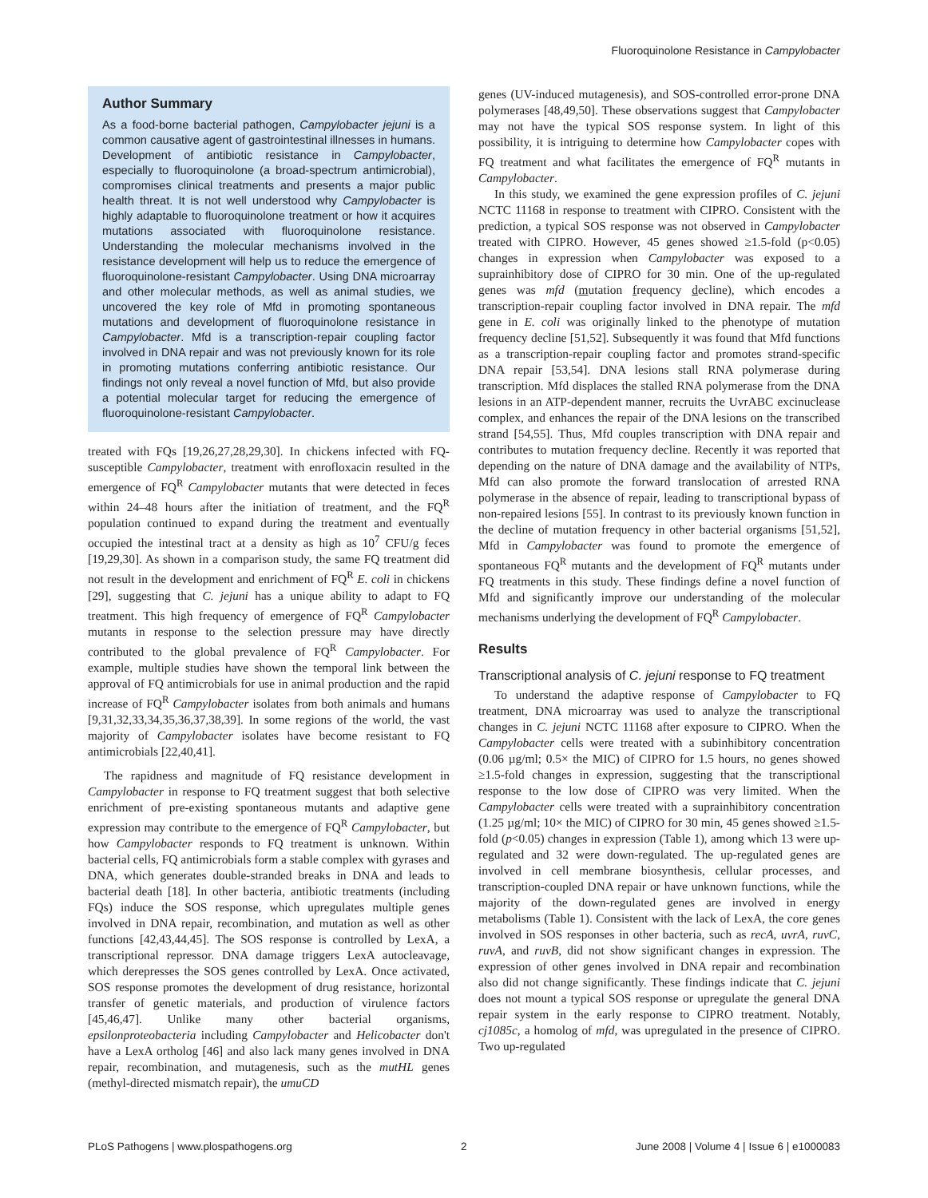Fluoroquinolone Resistance in Campylobacter
Author Summary
As a food-borne bacterial pathogen, Campylobacter jejuni is a common causative agent of gastrointestinal illnesses in humans. Development of antibiotic resistance in Campylobacter, especially to fluoroquinolone (a broad-spectrum antimicrobial), compromises clinical treatments and presents a major public health threat. It is not well understood why Campylobacter is highly adaptable to fluoroquinolone treatment or how it acquires mutations associated with fluoroquinolone resistance. Understanding the molecular mechanisms involved in the resistance development will help us to reduce the emergence of fluoroquinolone-resistant Campylobacter. Using DNA microarray and other molecular methods, as well as animal studies, we uncovered the key role of Mfd in promoting spontaneous mutations and development of fluoroquinolone resistance in Campylobacter. Mfd is a transcription-repair coupling factor involved in DNA repair and was not previously known for its role in promoting mutations conferring antibiotic resistance. Our findings not only reveal a novel function of Mfd, but also provide a potential molecular target for reducing the emergence of fluoroquinolone-resistant Campylobacter.
treated with FQs [19,26,27,28,29,30]. In chickens infected with FQ-susceptible Campylobacter, treatment with enrofloxacin resulted in the emergence of FQ<sup>R</sup> Campylobacter mutants that were detected in feces within 24–48 hours after the initiation of treatment, and the FQ<sup>R</sup> population continued to expand during the treatment and eventually occupied the intestinal tract at a density as high as 10<sup>7</sup> CFU/g feces [19,29,30]. As shown in a comparison study, the same FQ treatment did not result in the development and enrichment of FQ<sup>R</sup> E. coli in chickens [29], suggesting that C. jejuni has a unique ability to adapt to FQ treatment. This high frequency of emergence of FQ<sup>R</sup> Campylobacter mutants in response to the selection pressure may have directly contributed to the global prevalence of FQ<sup>R</sup> Campylobacter. For example, multiple studies have shown the temporal link between the approval of FQ antimicrobials for use in animal production and the rapid increase of FQ<sup>R</sup> Campylobacter isolates from both animals and humans [9,31,32,33,34,35,36,37,38,39]. In some regions of the world, the vast majority of Campylobacter isolates have become resistant to FQ antimicrobials [22,40,41].
The rapidness and magnitude of FQ resistance development in Campylobacter in response to FQ treatment suggest that both selective enrichment of pre-existing spontaneous mutants and adaptive gene expression may contribute to the emergence of FQ<sup>R</sup> Campylobacter, but how Campylobacter responds to FQ treatment is unknown. Within bacterial cells, FQ antimicrobials form a stable complex with gyrases and DNA, which generates double-stranded breaks in DNA and leads to bacterial death [18]. In other bacteria, antibiotic treatments (including FQs) induce the SOS response, which upregulates multiple genes involved in DNA repair, recombination, and mutation as well as other functions [42,43,44,45]. The SOS response is controlled by LexA, a transcriptional repressor. DNA damage triggers LexA autocleavage, which derepresses the SOS genes controlled by LexA. Once activated, SOS response promotes the development of drug resistance, horizontal transfer of genetic materials, and production of virulence factors [45,46,47]. Unlike many other bacterial organisms, epsilonproteobacteria including Campylobacter and Helicobacter don't have a LexA ortholog [46] and also lack many genes involved in DNA repair, recombination, and mutagenesis, such as the mutHL genes (methyl-directed mismatch repair), the umuCD
genes (UV-induced mutagenesis), and SOS-controlled error-prone DNA polymerases [48,49,50]. These observations suggest that Campylobacter may not have the typical SOS response system. In light of this possibility, it is intriguing to determine how Campylobacter copes with FQ treatment and what facilitates the emergence of FQ<sup>R</sup> mutants in Campylobacter.
In this study, we examined the gene expression profiles of C. jejuni NCTC 11168 in response to treatment with CIPRO. Consistent with the prediction, a typical SOS response was not observed in Campylobacter treated with CIPRO. However, 45 genes showed ≥1.5-fold (p<0.05) changes in expression when Campylobacter was exposed to a suprainhibitory dose of CIPRO for 30 min. One of the up-regulated genes was mfd (mutation frequency decline), which encodes a transcription-repair coupling factor involved in DNA repair. The mfd gene in E. coli was originally linked to the phenotype of mutation frequency decline [51,52]. Subsequently it was found that Mfd functions as a transcription-repair coupling factor and promotes strand-specific DNA repair [53,54]. DNA lesions stall RNA polymerase during transcription. Mfd displaces the stalled RNA polymerase from the DNA lesions in an ATP-dependent manner, recruits the UvrABC excinuclease complex, and enhances the repair of the DNA lesions on the transcribed strand [54,55]. Thus, Mfd couples transcription with DNA repair and contributes to mutation frequency decline. Recently it was reported that depending on the nature of DNA damage and the availability of NTPs, Mfd can also promote the forward translocation of arrested RNA polymerase in the absence of repair, leading to transcriptional bypass of non-repaired lesions [55]. In contrast to its previously known function in the decline of mutation frequency in other bacterial organisms [51,52], Mfd in Campylobacter was found to promote the emergence of spontaneous FQ<sup>R</sup> mutants and the development of FQ<sup>R</sup> mutants under FQ treatments in this study. These findings define a novel function of Mfd and significantly improve our understanding of the molecular mechanisms underlying the development of FQ<sup>R</sup> Campylobacter.
Results
Transcriptional analysis of C. jejuni response to FQ treatment
To understand the adaptive response of Campylobacter to FQ treatment, DNA microarray was used to analyze the transcriptional changes in C. jejuni NCTC 11168 after exposure to CIPRO. When the Campylobacter cells were treated with a subinhibitory concentration (0.06 µg/ml; 0.5× the MIC) of CIPRO for 1.5 hours, no genes showed ≥1.5-fold changes in expression, suggesting that the transcriptional response to the low dose of CIPRO was very limited. When the Campylobacter cells were treated with a suprainhibitory concentration (1.25 µg/ml; 10× the MIC) of CIPRO for 30 min, 45 genes showed ≥1.5-fold (p<0.05) changes in expression (Table 1), among which 13 were up-regulated and 32 were down-regulated. The up-regulated genes are involved in cell membrane biosynthesis, cellular processes, and transcription-coupled DNA repair or have unknown functions, while the majority of the down-regulated genes are involved in energy metabolisms (Table 1). Consistent with the lack of LexA, the core genes involved in SOS responses in other bacteria, such as recA, uvrA, ruvC, ruvA, and ruvB, did not show significant changes in expression. The expression of other genes involved in DNA repair and recombination also did not change significantly. These findings indicate that C. jejuni does not mount a typical SOS response or upregulate the general DNA repair system in the early response to CIPRO treatment. Notably, cj1085c, a homolog of mfd, was upregulated in the presence of CIPRO. Two up-regulated
PLoS Pathogens | www.plospathogens.org 2 June 2008 | Volume 4 | Issue 6 | e1000083